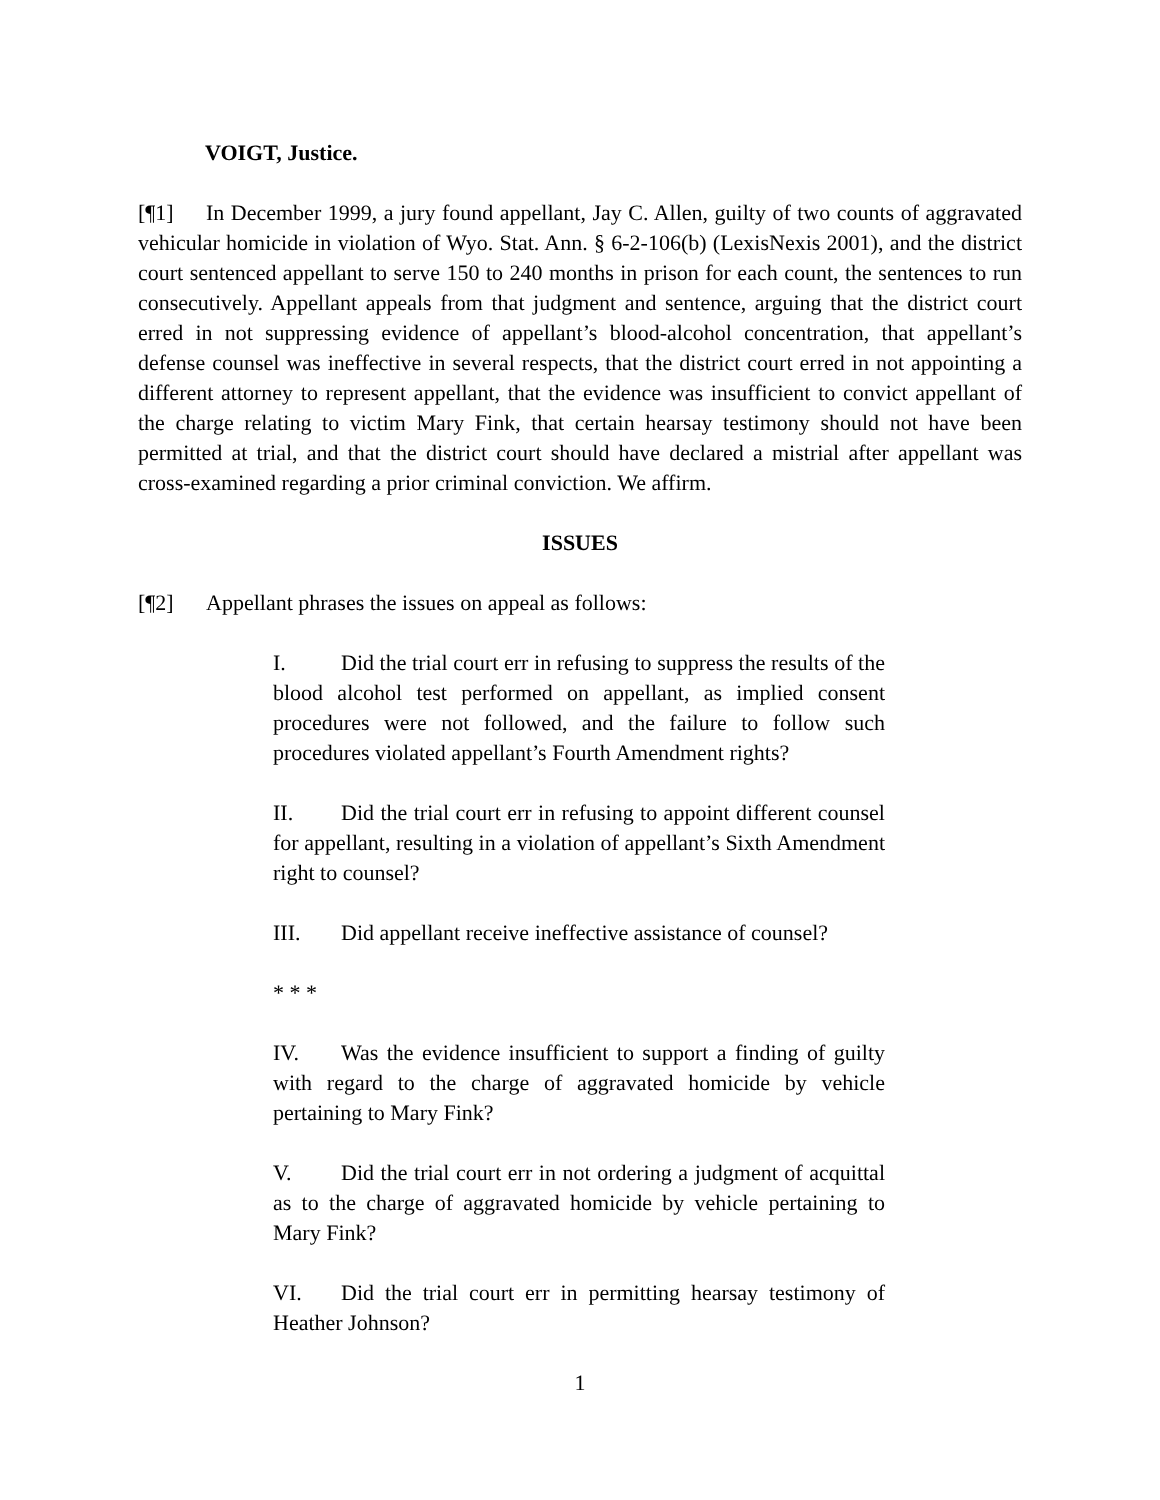VOIGT, Justice.
[¶1] In December 1999, a jury found appellant, Jay C. Allen, guilty of two counts of aggravated vehicular homicide in violation of Wyo. Stat. Ann. § 6-2-106(b) (LexisNexis 2001), and the district court sentenced appellant to serve 150 to 240 months in prison for each count, the sentences to run consecutively. Appellant appeals from that judgment and sentence, arguing that the district court erred in not suppressing evidence of appellant’s blood-alcohol concentration, that appellant’s defense counsel was ineffective in several respects, that the district court erred in not appointing a different attorney to represent appellant, that the evidence was insufficient to convict appellant of the charge relating to victim Mary Fink, that certain hearsay testimony should not have been permitted at trial, and that the district court should have declared a mistrial after appellant was cross-examined regarding a prior criminal conviction. We affirm.
ISSUES
[¶2] Appellant phrases the issues on appeal as follows:
I. Did the trial court err in refusing to suppress the results of the blood alcohol test performed on appellant, as implied consent procedures were not followed, and the failure to follow such procedures violated appellant’s Fourth Amendment rights?
II. Did the trial court err in refusing to appoint different counsel for appellant, resulting in a violation of appellant’s Sixth Amendment right to counsel?
III. Did appellant receive ineffective assistance of counsel?
* * *
IV. Was the evidence insufficient to support a finding of guilty with regard to the charge of aggravated homicide by vehicle pertaining to Mary Fink?
V. Did the trial court err in not ordering a judgment of acquittal as to the charge of aggravated homicide by vehicle pertaining to Mary Fink?
VI. Did the trial court err in permitting hearsay testimony of Heather Johnson?
1